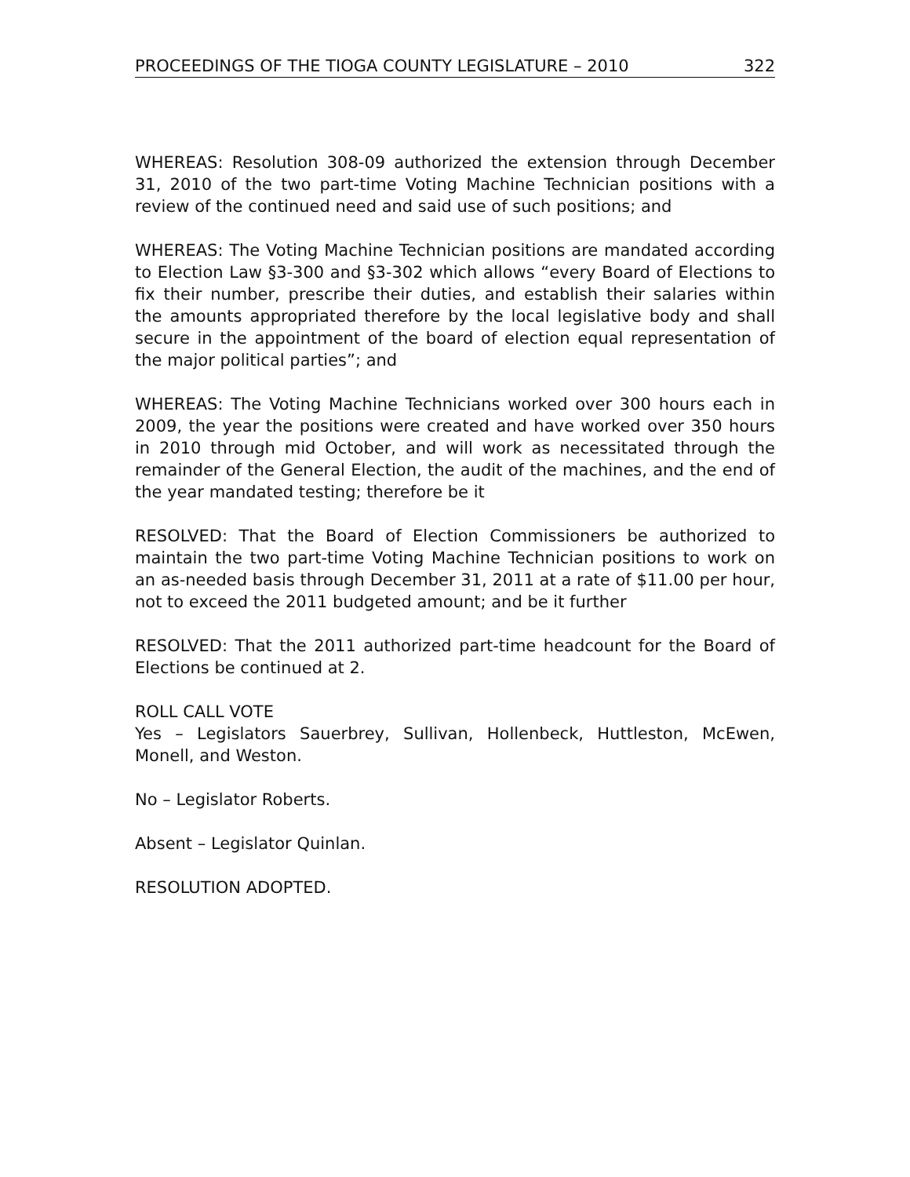PROCEEDINGS OF THE TIOGA COUNTY LEGISLATURE – 2010 322
WHEREAS: Resolution 308-09 authorized the extension through December 31, 2010 of the two part-time Voting Machine Technician positions with a review of the continued need and said use of such positions; and
WHEREAS: The Voting Machine Technician positions are mandated according to Election Law §3-300 and §3-302 which allows “every Board of Elections to fix their number, prescribe their duties, and establish their salaries within the amounts appropriated therefore by the local legislative body and shall secure in the appointment of the board of election equal representation of the major political parties”; and
WHEREAS: The Voting Machine Technicians worked over 300 hours each in 2009, the year the positions were created and have worked over 350 hours in 2010 through mid October, and will work as necessitated through the remainder of the General Election, the audit of the machines, and the end of the year mandated testing; therefore be it
RESOLVED: That the Board of Election Commissioners be authorized to maintain the two part-time Voting Machine Technician positions to work on an as-needed basis through December 31, 2011 at a rate of $11.00 per hour, not to exceed the 2011 budgeted amount; and be it further
RESOLVED: That the 2011 authorized part-time headcount for the Board of Elections be continued at 2.
ROLL CALL VOTE
Yes – Legislators Sauerbrey, Sullivan, Hollenbeck, Huttleston, McEwen, Monell, and Weston.
No – Legislator Roberts.
Absent – Legislator Quinlan.
RESOLUTION ADOPTED.